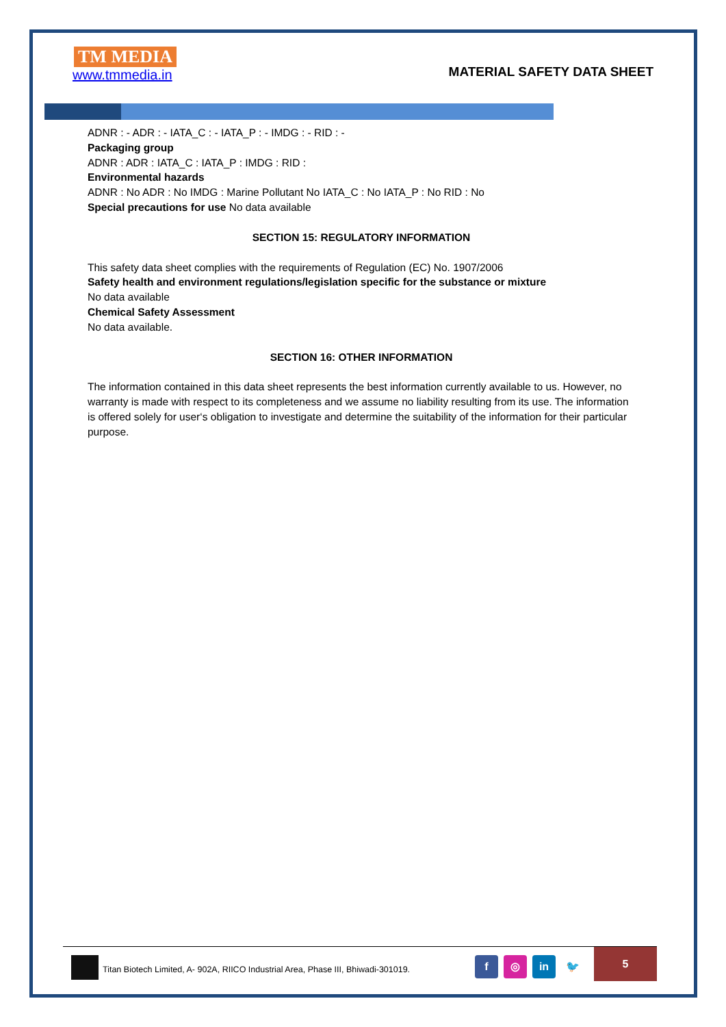TM MEDIA
www.tmmedia.in
MATERIAL SAFETY DATA SHEET
ADNR : - ADR : - IATA_C : - IATA_P : - IMDG : - RID : -
Packaging group
ADNR : ADR : IATA_C : IATA_P : IMDG : RID :
Environmental hazards
ADNR : No ADR : No IMDG : Marine Pollutant No IATA_C : No IATA_P : No RID : No
Special precautions for use No data available
SECTION 15: REGULATORY INFORMATION
This safety data sheet complies with the requirements of Regulation (EC) No. 1907/2006
Safety health and environment regulations/legislation specific for the substance or mixture
No data available
Chemical Safety Assessment
No data available.
SECTION 16: OTHER INFORMATION
The information contained in this data sheet represents the best information currently available to us. However, no warranty is made with respect to its completeness and we assume no liability resulting from its use. The information is offered solely for user‘s obligation to investigate and determine the suitability of the information for their particular purpose.
Titan Biotech Limited, A- 902A, RIICO Industrial Area, Phase III, Bhiwadi-301019.
f ◎ in 🐦
5